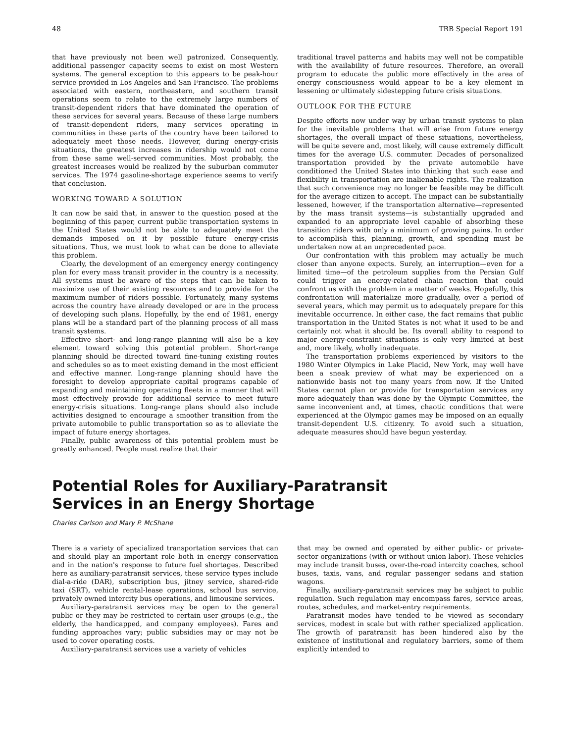48 TRB Special Report 191
that have previously not been well patronized. Consequently, additional passenger capacity seems to exist on most Western systems. The general exception to this appears to be peak-hour service provided in Los Angeles and San Francisco. The problems associated with eastern, northeastern, and southern transit operations seem to relate to the extremely large numbers of transit-dependent riders that have dominated the operation of these services for several years. Because of these large numbers of transit-dependent riders, many services operating in communities in these parts of the country have been tailored to adequately meet those needs. However, during energy-crisis situations, the greatest increases in ridership would not come from these same well-served communities. Most probably, the greatest increases would be realized by the suburban commuter services. The 1974 gasoline-shortage experience seems to verify that conclusion.
WORKING TOWARD A SOLUTION
It can now be said that, in answer to the question posed at the beginning of this paper, current public transportation systems in the United States would not be able to adequately meet the demands imposed on it by possible future energy-crisis situations. Thus, we must look to what can be done to alleviate this problem.
Clearly, the development of an emergency energy contingency plan for every mass transit provider in the country is a necessity. All systems must be aware of the steps that can be taken to maximize use of their existing resources and to provide for the maximum number of riders possible. Fortunately, many systems across the country have already developed or are in the process of developing such plans. Hopefully, by the end of 1981, energy plans will be a standard part of the planning process of all mass transit systems.
Effective short- and long-range planning will also be a key element toward solving this potential problem. Short-range planning should be directed toward fine-tuning existing routes and schedules so as to meet existing demand in the most efficient and effective manner. Long-range planning should have the foresight to develop appropriate capital programs capable of expanding and maintaining operating fleets in a manner that will most effectively provide for additional service to meet future energy-crisis situations. Long-range plans should also include activities designed to encourage a smoother transition from the private automobile to public transportation so as to alleviate the impact of future energy shortages.
Finally, public awareness of this potential problem must be greatly enhanced. People must realize that their
traditional travel patterns and habits may well not be compatible with the availability of future resources. Therefore, an overall program to educate the public more effectively in the area of energy consciousness would appear to be a key element in lessening or ultimately sidestepping future crisis situations.
OUTLOOK FOR THE FUTURE
Despite efforts now under way by urban transit systems to plan for the inevitable problems that will arise from future energy shortages, the overall impact of these situations, nevertheless, will be quite severe and, most likely, will cause extremely difficult times for the average U.S. commuter. Decades of personalized transportation provided by the private automobile have conditioned the United States into thinking that such ease and flexibility in transportation are inalienable rights. The realization that such convenience may no longer be feasible may be difficult for the average citizen to accept. The impact can be substantially lessened, however, if the transportation alternative—represented by the mass transit systems—is substantially upgraded and expanded to an appropriate level capable of absorbing these transition riders with only a minimum of growing pains. In order to accomplish this, planning, growth, and spending must be undertaken now at an unprecedented pace.
Our confrontation with this problem may actually be much closer than anyone expects. Surely, an interruption—even for a limited time—of the petroleum supplies from the Persian Gulf could trigger an energy-related chain reaction that could confront us with the problem in a matter of weeks. Hopefully, this confrontation will materialize more gradually, over a period of several years, which may permit us to adequately prepare for this inevitable occurrence. In either case, the fact remains that public transportation in the United States is not what it used to be and certainly not what it should be. Its overall ability to respond to major energy-constraint situations is only very limited at best and, more likely, wholly inadequate.
The transportation problems experienced by visitors to the 1980 Winter Olympics in Lake Placid, New York, may well have been a sneak preview of what may be experienced on a nationwide basis not too many years from now. If the United States cannot plan or provide for transportation services any more adequately than was done by the Olympic Committee, the same inconvenient and, at times, chaotic conditions that were experienced at the Olympic games may be imposed on an equally transit-dependent U.S. citizenry. To avoid such a situation, adequate measures should have begun yesterday.
Potential Roles for Auxiliary-Paratransit
Services in an Energy Shortage
Charles Carlson and Mary P. McShane
There is a variety of specialized transportation services that can and should play an important role both in energy conservation and in the nation's response to future fuel shortages. Described here as auxiliary-paratransit services, these service types include dial-a-ride (DAR), subscription bus, jitney service, shared-ride taxi (SRT), vehicle rental-lease operations, school bus service, privately owned intercity bus operations, and limousine services.
Auxiliary-paratransit services may be open to the general public or they may be restricted to certain user groups (e.g., the elderly, the handicapped, and company employees). Fares and funding approaches vary; public subsidies may or may not be used to cover operating costs.
Auxiliary-paratransit services use a variety of vehicles
that may be owned and operated by either public- or private-sector organizations (with or without union labor). These vehicles may include transit buses, over-the-road intercity coaches, school buses, taxis, vans, and regular passenger sedans and station wagons.
Finally, auxiliary-paratransit services may be subject to public regulation. Such regulation may encompass fares, service areas, routes, schedules, and market-entry requirements.
Paratransit modes have tended to be viewed as secondary services, modest in scale but with rather specialized application. The growth of paratransit has been hindered also by the existence of institutional and regulatory barriers, some of them explicitly intended to